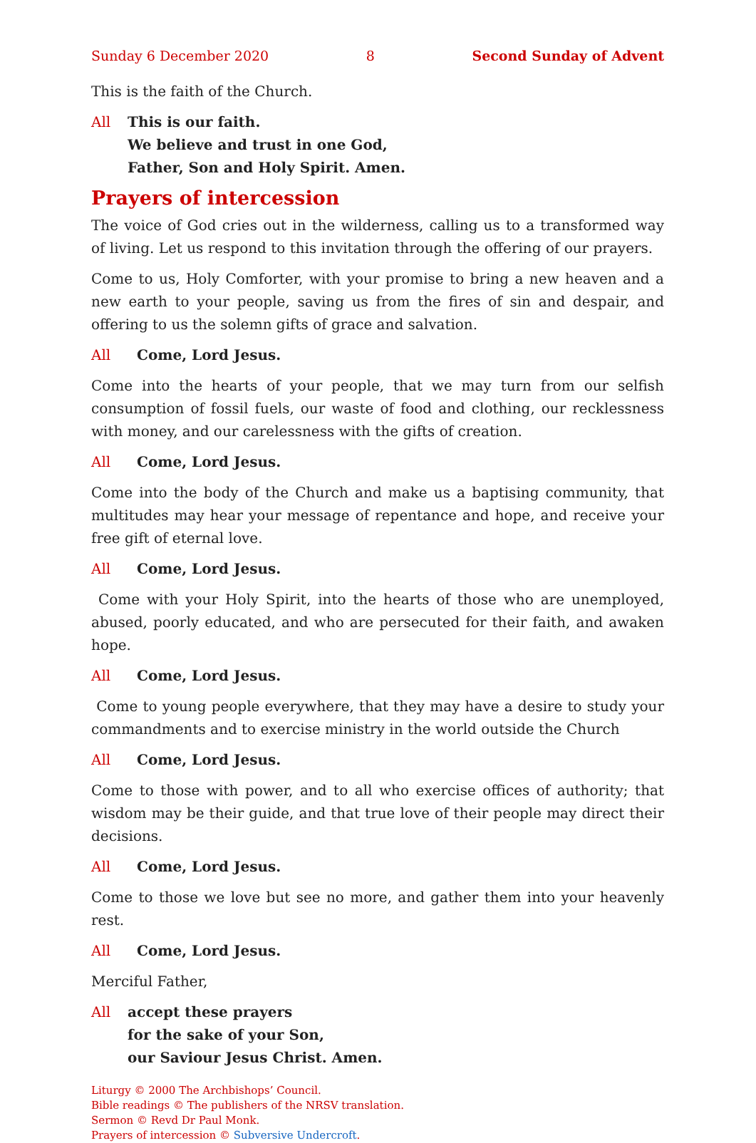Sunday 6 December 2020 8 Second Sunday of Advent
This is the faith of the Church.
All This is our faith.
We believe and trust in one God,
Father, Son and Holy Spirit. Amen.
Prayers of intercession
The voice of God cries out in the wilderness, calling us to a transformed way of living. Let us respond to this invitation through the offering of our prayers.
Come to us, Holy Comforter, with your promise to bring a new heaven and a new earth to your people, saving us from the fires of sin and despair, and offering to us the solemn gifts of grace and salvation.
All Come, Lord Jesus.
Come into the hearts of your people, that we may turn from our selfish consumption of fossil fuels, our waste of food and clothing, our recklessness with money, and our carelessness with the gifts of creation.
All Come, Lord Jesus.
Come into the body of the Church and make us a baptising community, that multitudes may hear your message of repentance and hope, and receive your free gift of eternal love.
All Come, Lord Jesus.
Come with your Holy Spirit, into the hearts of those who are unemployed, abused, poorly educated, and who are persecuted for their faith, and awaken hope.
All Come, Lord Jesus.
Come to young people everywhere, that they may have a desire to study your commandments and to exercise ministry in the world outside the Church
All Come, Lord Jesus.
Come to those with power, and to all who exercise offices of authority; that wisdom may be their guide, and that true love of their people may direct their decisions.
All Come, Lord Jesus.
Come to those we love but see no more, and gather them into your heavenly rest.
All Come, Lord Jesus.
Merciful Father,
All accept these prayers
for the sake of your Son,
our Saviour Jesus Christ. Amen.
Liturgy © 2000 The Archbishops’ Council.
Bible readings © The publishers of the NRSV translation.
Sermon © Revd Dr Paul Monk.
Prayers of intercession © Subversive Undercroft.